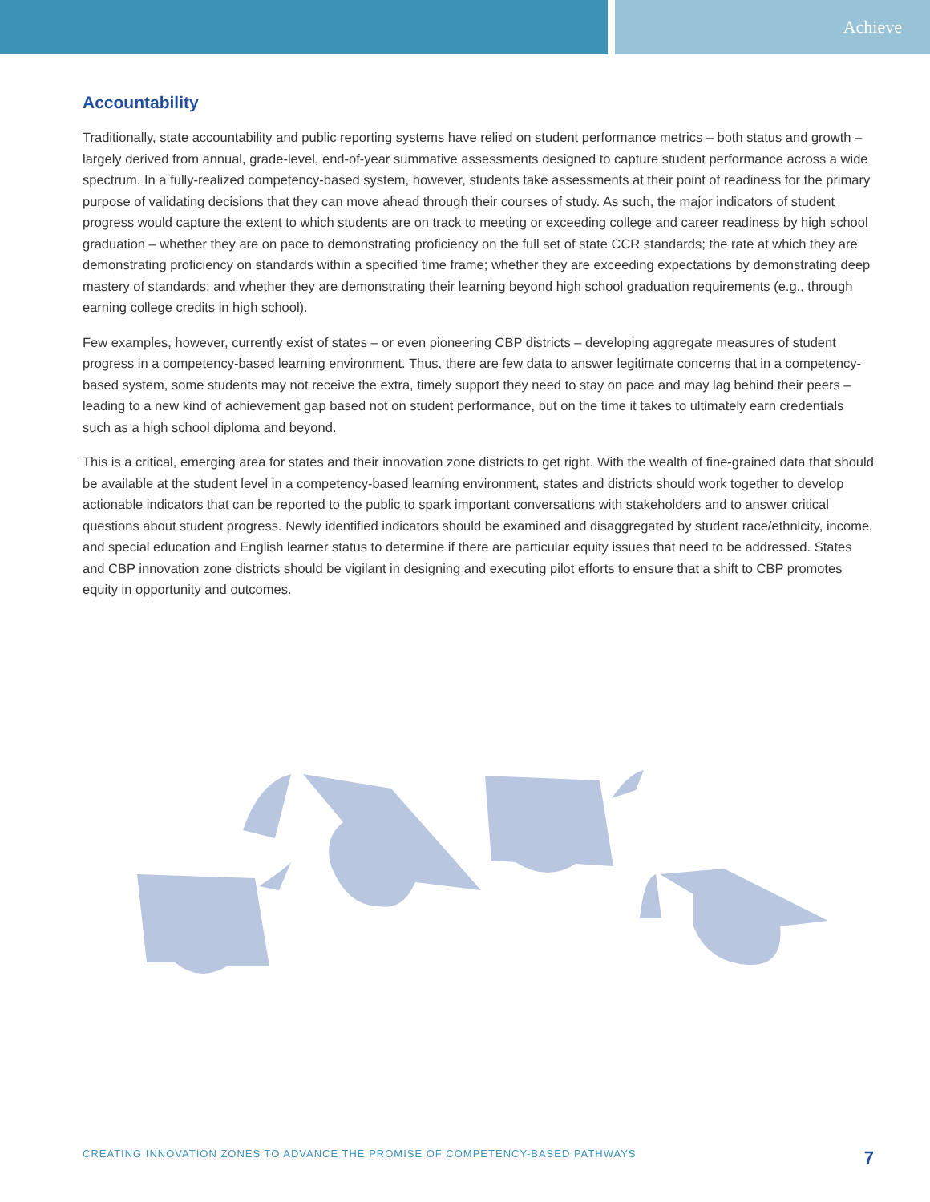Achieve
Accountability
Traditionally, state accountability and public reporting systems have relied on student performance metrics – both status and growth – largely derived from annual, grade-level, end-of-year summative assessments designed to capture student performance across a wide spectrum. In a fully-realized competency-based system, however, students take assessments at their point of readiness for the primary purpose of validating decisions that they can move ahead through their courses of study. As such, the major indicators of student progress would capture the extent to which students are on track to meeting or exceeding college and career readiness by high school graduation – whether they are on pace to demonstrating proficiency on the full set of state CCR standards; the rate at which they are demonstrating proficiency on standards within a specified time frame; whether they are exceeding expectations by demonstrating deep mastery of standards; and whether they are demonstrating their learning beyond high school graduation requirements (e.g., through earning college credits in high school).
Few examples, however, currently exist of states – or even pioneering CBP districts – developing aggregate measures of student progress in a competency-based learning environment. Thus, there are few data to answer legitimate concerns that in a competency-based system, some students may not receive the extra, timely support they need to stay on pace and may lag behind their peers – leading to a new kind of achievement gap based not on student performance, but on the time it takes to ultimately earn credentials such as a high school diploma and beyond.
This is a critical, emerging area for states and their innovation zone districts to get right. With the wealth of fine-grained data that should be available at the student level in a competency-based learning environment, states and districts should work together to develop actionable indicators that can be reported to the public to spark important conversations with stakeholders and to answer critical questions about student progress. Newly identified indicators should be examined and disaggregated by student race/ethnicity, income, and special education and English learner status to determine if there are particular equity issues that need to be addressed. States and CBP innovation zone districts should be vigilant in designing and executing pilot efforts to ensure that a shift to CBP promotes equity in opportunity and outcomes.
CREATING INNOVATION ZONES TO ADVANCE THE PROMISE OF COMPETENCY-BASED PATHWAYS 7